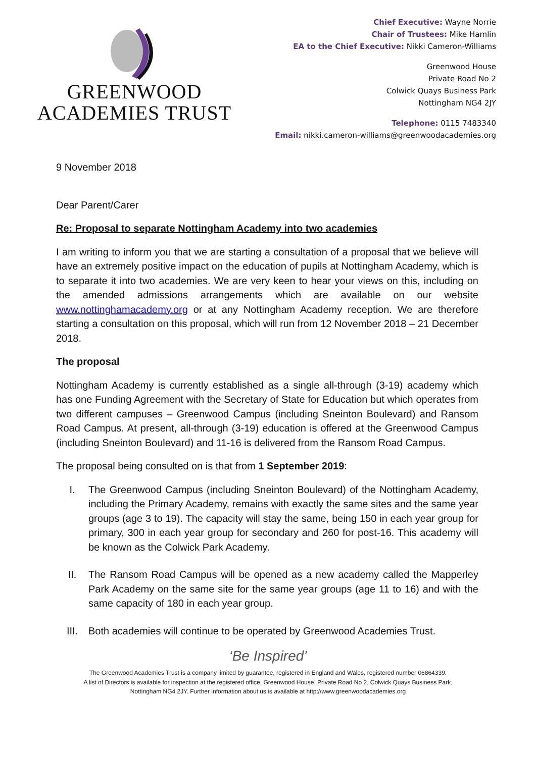GREENWOOD
ACADEMIES TRUST
Chief Executive: Wayne Norrie
Chair of Trustees: Mike Hamlin
EA to the Chief Executive: Nikki Cameron-Williams
Greenwood House
Private Road No 2
Colwick Quays Business Park
Nottingham NG4 2JY
Telephone: 0115 7483340
Email: nikki.cameron-williams@greenwoodacademies.org
9 November 2018
Dear Parent/Carer
Re: Proposal to separate Nottingham Academy into two academies
I am writing to inform you that we are starting a consultation of a proposal that we believe will have an extremely positive impact on the education of pupils at Nottingham Academy, which is to separate it into two academies. We are very keen to hear your views on this, including on the amended admissions arrangements which are available on our website www.nottinghamacademy.org or at any Nottingham Academy reception. We are therefore starting a consultation on this proposal, which will run from 12 November 2018 – 21 December 2018.
The proposal
Nottingham Academy is currently established as a single all-through (3-19) academy which has one Funding Agreement with the Secretary of State for Education but which operates from two different campuses – Greenwood Campus (including Sneinton Boulevard) and Ransom Road Campus. At present, all-through (3-19) education is offered at the Greenwood Campus (including Sneinton Boulevard) and 11-16 is delivered from the Ransom Road Campus.
The proposal being consulted on is that from 1 September 2019:
I. The Greenwood Campus (including Sneinton Boulevard) of the Nottingham Academy, including the Primary Academy, remains with exactly the same sites and the same year groups (age 3 to 19). The capacity will stay the same, being 150 in each year group for primary, 300 in each year group for secondary and 260 for post-16. This academy will be known as the Colwick Park Academy.
II. The Ransom Road Campus will be opened as a new academy called the Mapperley Park Academy on the same site for the same year groups (age 11 to 16) and with the same capacity of 180 in each year group.
III. Both academies will continue to be operated by Greenwood Academies Trust.
‘Be Inspired’
The Greenwood Academies Trust is a company limited by guarantee, registered in England and Wales, registered number 06864339.
A list of Directors is available for inspection at the registered office, Greenwood House, Private Road No 2, Colwick Quays Business Park,
Nottingham NG4 2JY. Further information about us is available at http://www.greenwoodacademies.org